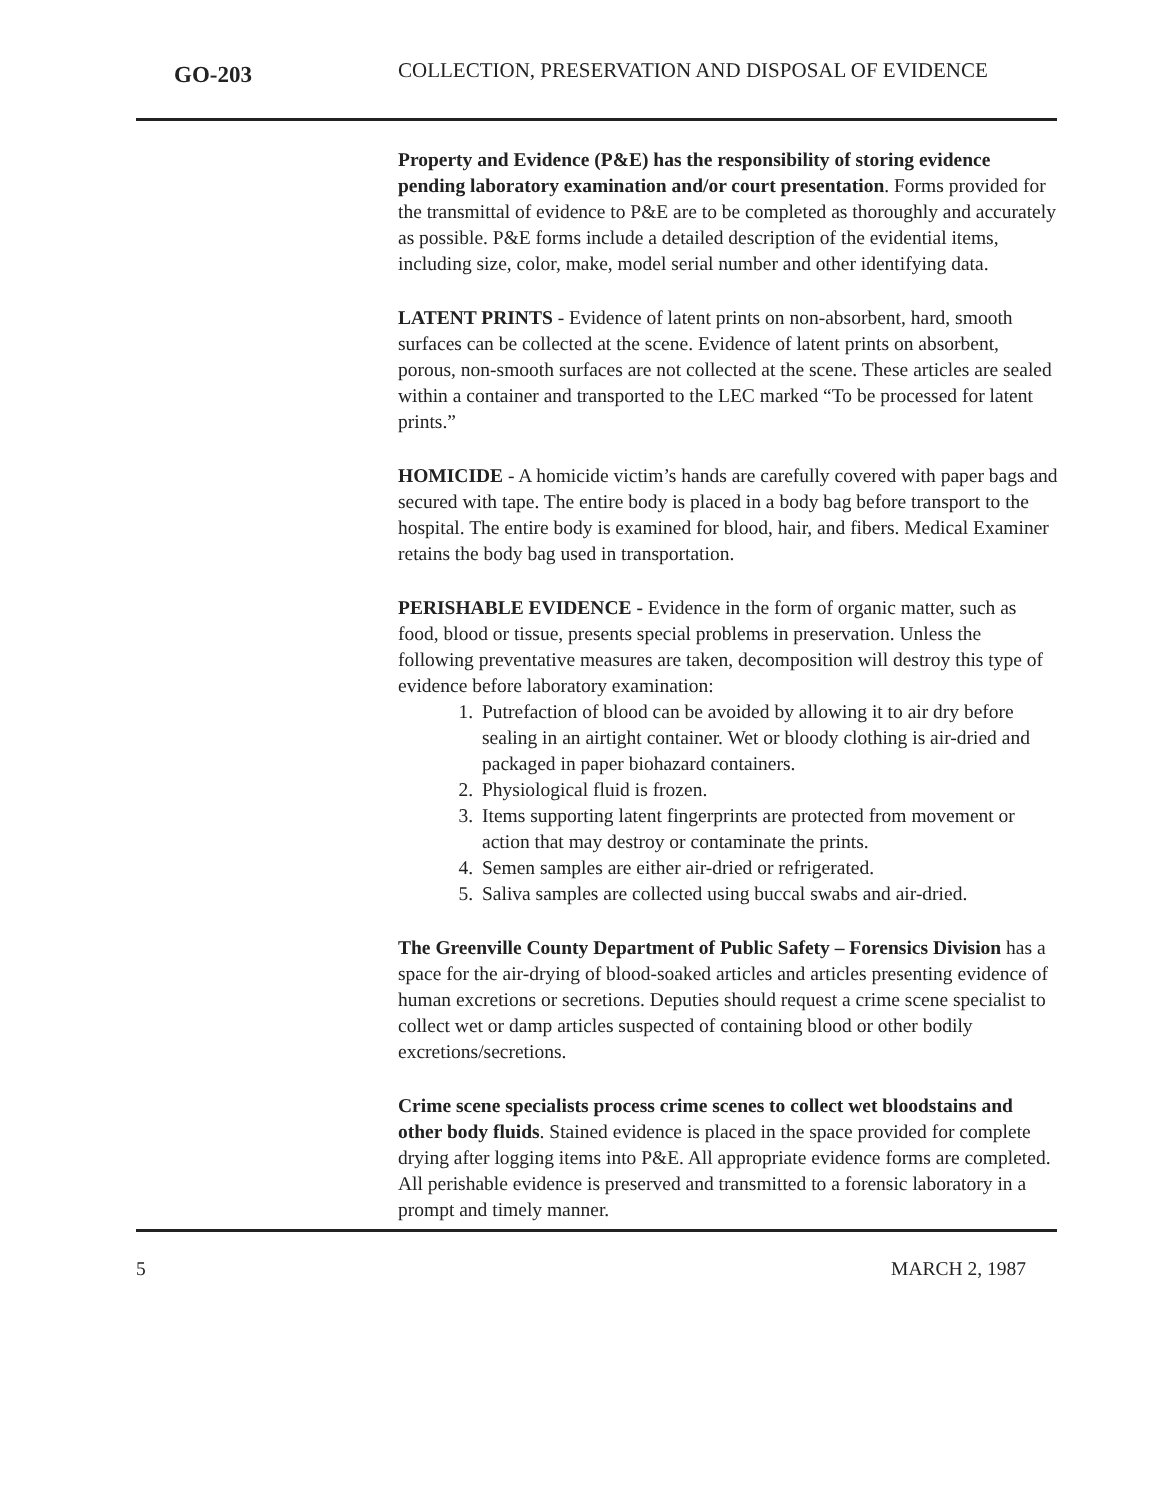GO-203
COLLECTION, PRESERVATION AND DISPOSAL OF EVIDENCE
Property and Evidence (P&E) has the responsibility of storing evidence pending laboratory examination and/or court presentation. Forms provided for the transmittal of evidence to P&E are to be completed as thoroughly and accurately as possible. P&E forms include a detailed description of the evidential items, including size, color, make, model serial number and other identifying data.
LATENT PRINTS - Evidence of latent prints on non-absorbent, hard, smooth surfaces can be collected at the scene. Evidence of latent prints on absorbent, porous, non-smooth surfaces are not collected at the scene. These articles are sealed within a container and transported to the LEC marked “To be processed for latent prints.”
HOMICIDE - A homicide victim’s hands are carefully covered with paper bags and secured with tape. The entire body is placed in a body bag before transport to the hospital. The entire body is examined for blood, hair, and fibers. Medical Examiner retains the body bag used in transportation.
PERISHABLE EVIDENCE - Evidence in the form of organic matter, such as food, blood or tissue, presents special problems in preservation. Unless the following preventative measures are taken, decomposition will destroy this type of evidence before laboratory examination:
1. Putrefaction of blood can be avoided by allowing it to air dry before sealing in an airtight container. Wet or bloody clothing is air-dried and packaged in paper biohazard containers.
2. Physiological fluid is frozen.
3. Items supporting latent fingerprints are protected from movement or action that may destroy or contaminate the prints.
4. Semen samples are either air-dried or refrigerated.
5. Saliva samples are collected using buccal swabs and air-dried.
The Greenville County Department of Public Safety – Forensics Division has a space for the air-drying of blood-soaked articles and articles presenting evidence of human excretions or secretions. Deputies should request a crime scene specialist to collect wet or damp articles suspected of containing blood or other bodily excretions/secretions.
Crime scene specialists process crime scenes to collect wet bloodstains and other body fluids. Stained evidence is placed in the space provided for complete drying after logging items into P&E. All appropriate evidence forms are completed. All perishable evidence is preserved and transmitted to a forensic laboratory in a prompt and timely manner.
5 MARCH 2, 1987